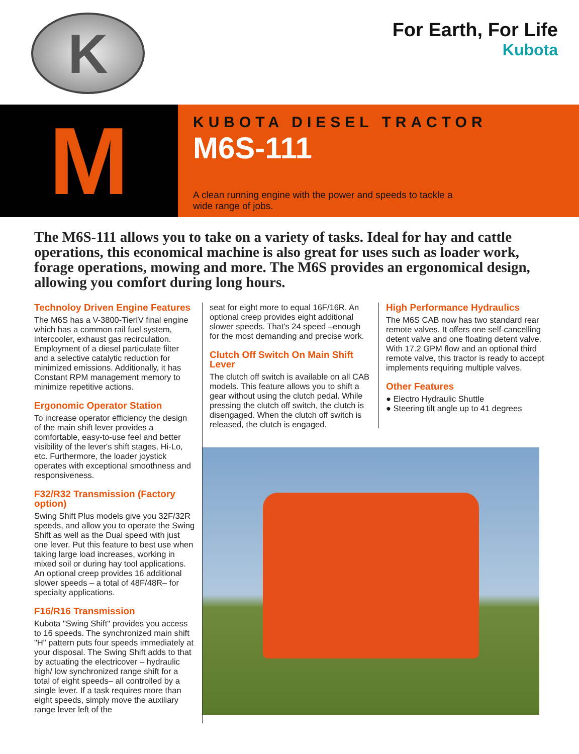K
For Earth, For Life
Kubota
M
KUBOTA DIESEL TRACTOR
M6S-111
A clean running engine with the power and speeds to tackle a wide range of jobs.
The M6S-111 allows you to take on a variety of tasks. Ideal for hay and cattle operations, this economical machine is also great for uses such as loader work, forage operations, mowing and more. The M6S provides an ergonomical design, allowing you comfort during long hours.
Technoloy Driven Engine Features
The M6S has a V-3800-TierIV final engine which has a common rail fuel system, intercooler, exhaust gas recirculation. Employment of a diesel particulate filter and a selective catalytic reduction for minimized emissions. Additionally, it has Constant RPM management memory to minimize repetitive actions.
Ergonomic Operator Station
To increase operator efficiency the design of the main shift lever provides a comfortable, easy-to-use feel and better visibility of the lever's shift stages, Hi-Lo, etc. Furthermore, the loader joystick operates with exceptional smoothness and responsiveness.
F32/R32 Transmission (Factory option)
Swing Shift Plus models give you 32F/32R speeds, and allow you to operate the Swing Shift as well as the Dual speed with just one lever. Put this feature to best use when taking large load increases, working in mixed soil or during hay tool applications. An optional creep provides 16 additional slower speeds – a total of 48F/48R– for specialty applications.
F16/R16 Transmission
Kubota "Swing Shift" provides you access to 16 speeds. The synchronized main shift "H" pattern puts four speeds immediately at your disposal. The Swing Shift adds to that by actuating the electricover – hydraulic high/ low synchronized range shift for a total of eight speeds– all controlled by a single lever. If a task requires more than eight speeds, simply move the auxiliary range lever left of the
seat for eight more to equal 16F/16R. An optional creep provides eight additional slower speeds. That's 24 speed –enough for the most demanding and precise work.
Clutch Off Switch On Main Shift Lever
The clutch off switch is available on all CAB models. This feature allows you to shift a gear without using the clutch pedal. While pressing the clutch off switch, the clutch is disengaged. When the clutch off switch is released, the clutch is engaged.
High Performance Hydraulics
The M6S CAB now has two standard rear remote valves. It offers one self-cancelling detent valve and one floating detent valve. With 17.2 GPM flow and an optional third remote valve, this tractor is ready to accept implements requiring multiple valves.
Other Features
● Electro Hydraulic Shuttle
● Steering tilt angle up to 41 degrees